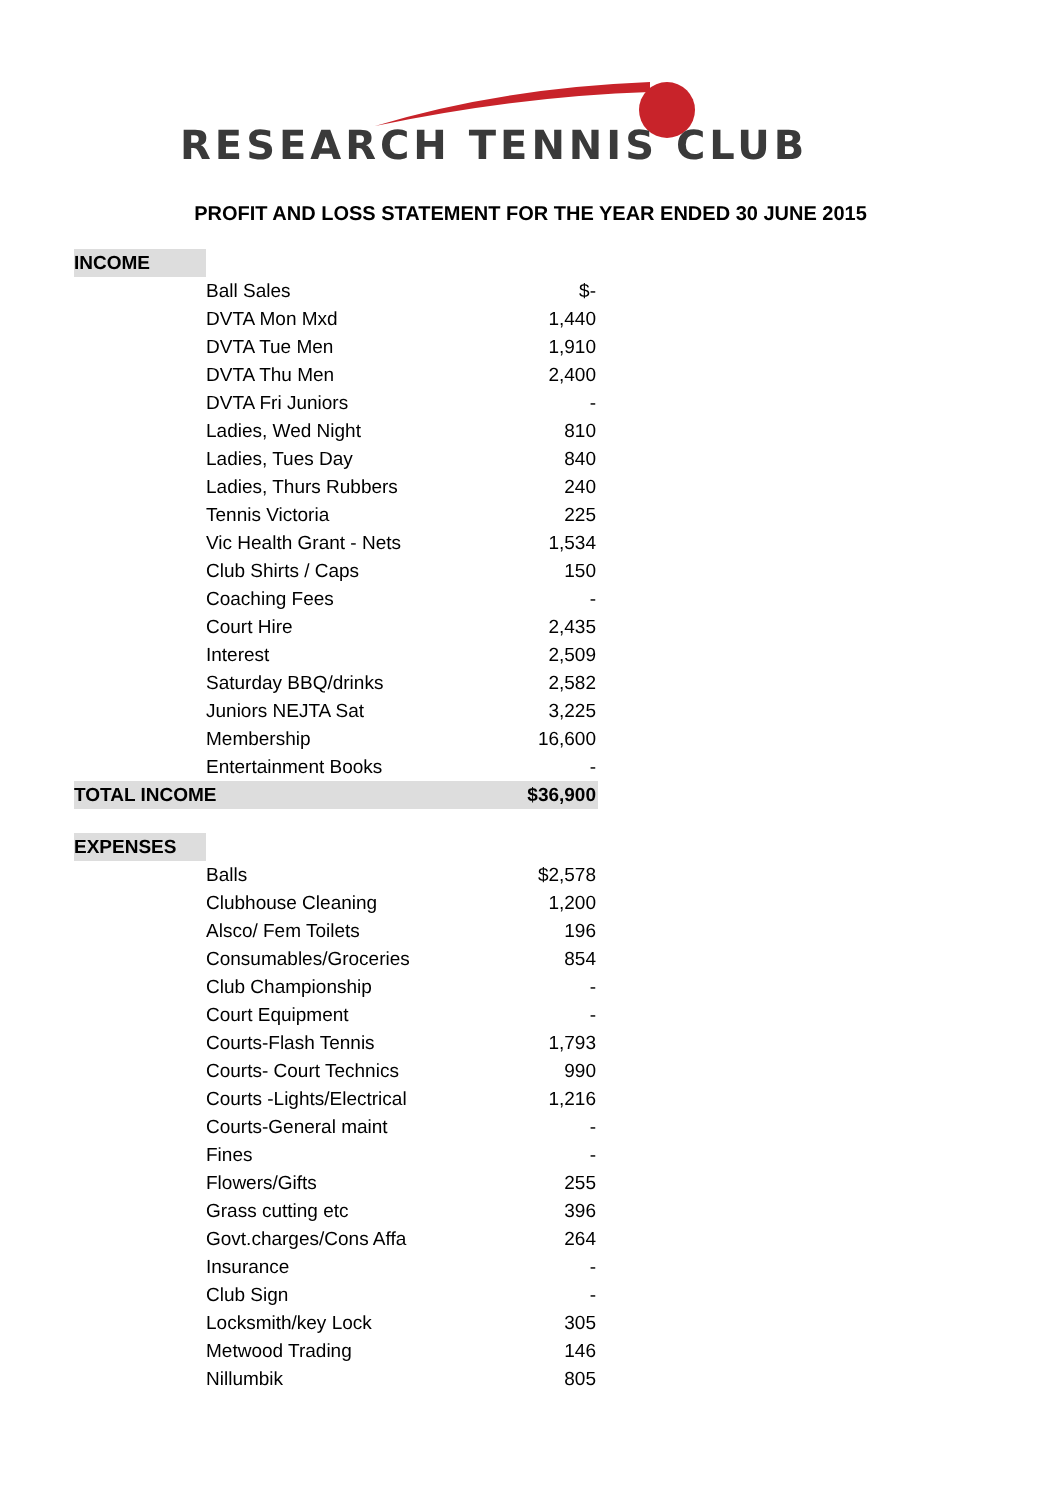RESEARCH TENNIS CLUB
PROFIT AND LOSS STATEMENT FOR THE YEAR ENDED 30 JUNE 2015
| INCOME | | |
| | Ball Sales | $- |
| | DVTA Mon Mxd | 1,440 |
| | DVTA Tue Men | 1,910 |
| | DVTA Thu Men | 2,400 |
| | DVTA Fri Juniors | - |
| | Ladies, Wed Night | 810 |
| | Ladies, Tues Day | 840 |
| | Ladies, Thurs Rubbers | 240 |
| | Tennis Victoria | 225 |
| | Vic Health Grant - Nets | 1,534 |
| | Club Shirts / Caps | 150 |
| | Coaching Fees | - |
| | Court Hire | 2,435 |
| | Interest | 2,509 |
| | Saturday BBQ/drinks | 2,582 |
| | Juniors NEJTA Sat | 3,225 |
| | Membership | 16,600 |
| | Entertainment Books | - |
| TOTAL INCOME | | $36,900 |
| EXPENSES | | |
| | Balls | $2,578 |
| | Clubhouse Cleaning | 1,200 |
| | Alsco/ Fem Toilets | 196 |
| | Consumables/Groceries | 854 |
| | Club Championship | - |
| | Court Equipment | - |
| | Courts-Flash Tennis | 1,793 |
| | Courts- Court Technics | 990 |
| | Courts -Lights/Electrical | 1,216 |
| | Courts-General maint | - |
| | Fines | - |
| | Flowers/Gifts | 255 |
| | Grass cutting etc | 396 |
| | Govt.charges/Cons Affa | 264 |
| | Insurance | - |
| | Club Sign | - |
| | Locksmith/key Lock | 305 |
| | Metwood Trading | 146 |
| | Nillumbik | 805 |